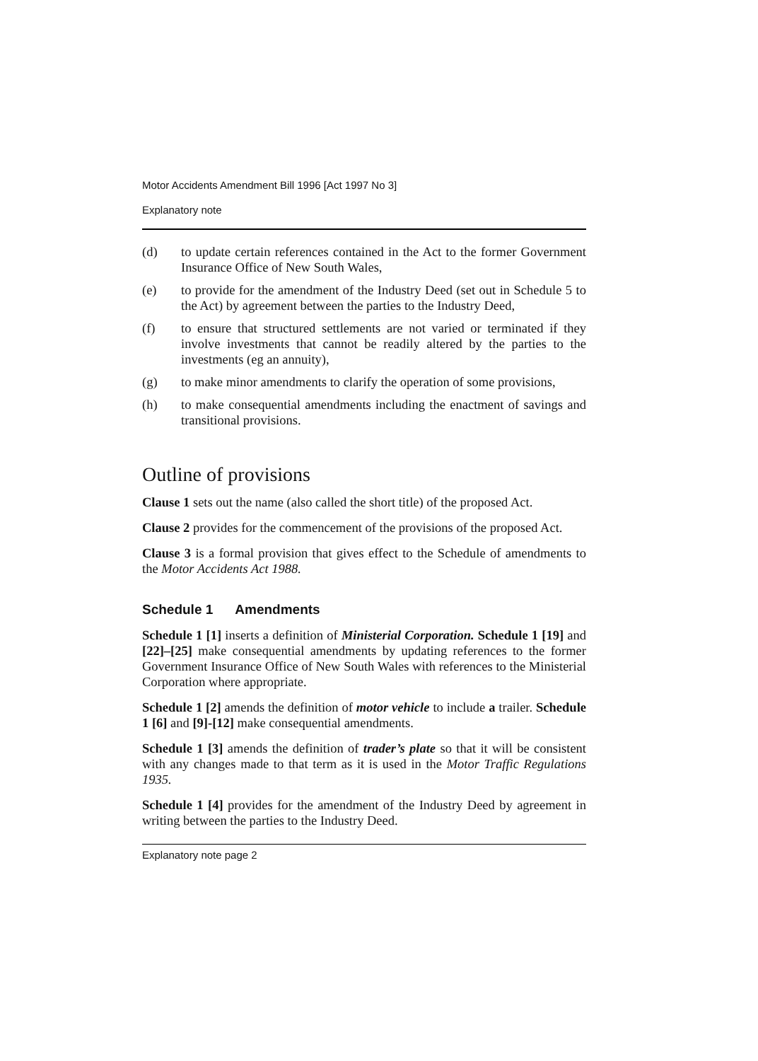Motor Accidents Amendment Bill 1996 [Act 1997 No 3]
Explanatory note
(d) to update certain references contained in the Act to the former Government Insurance Office of New South Wales,
(e) to provide for the amendment of the Industry Deed (set out in Schedule 5 to the Act) by agreement between the parties to the Industry Deed,
(f) to ensure that structured settlements are not varied or terminated if they involve investments that cannot be readily altered by the parties to the investments (eg an annuity),
(g) to make minor amendments to clarify the operation of some provisions,
(h) to make consequential amendments including the enactment of savings and transitional provisions.
Outline of provisions
Clause 1 sets out the name (also called the short title) of the proposed Act.
Clause 2 provides for the commencement of the provisions of the proposed Act.
Clause 3 is a formal provision that gives effect to the Schedule of amendments to the Motor Accidents Act 1988.
Schedule 1 Amendments
Schedule 1 [1] inserts a definition of Ministerial Corporation. Schedule 1 [19] and [22]–[25] make consequential amendments by updating references to the former Government Insurance Office of New South Wales with references to the Ministerial Corporation where appropriate.
Schedule 1 [2] amends the definition of motor vehicle to include a trailer. Schedule 1 [6] and [9]-[12] make consequential amendments.
Schedule 1 [3] amends the definition of trader’s plate so that it will be consistent with any changes made to that term as it is used in the Motor Traffic Regulations 1935.
Schedule 1 [4] provides for the amendment of the Industry Deed by agreement in writing between the parties to the Industry Deed.
Explanatory note page 2